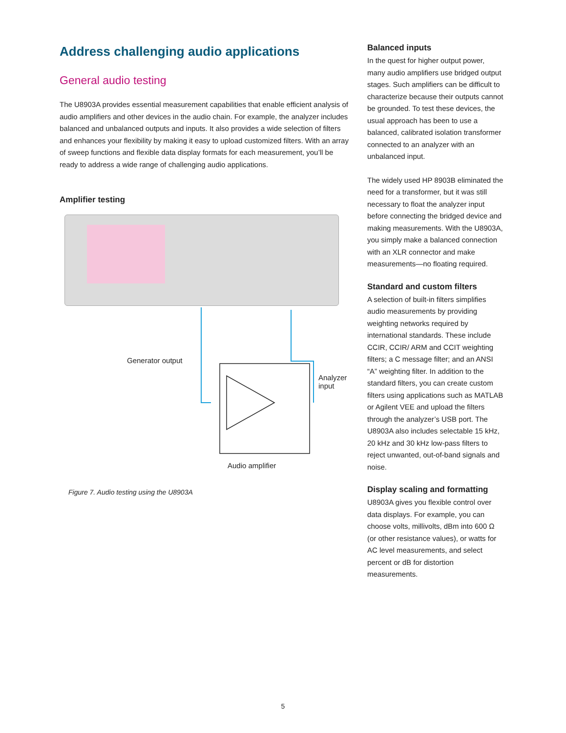Address challenging audio applications
General audio testing
The U8903A provides essential measurement capabilities that enable efficient analysis of audio amplifiers and other devices in the audio chain. For example, the analyzer includes balanced and unbalanced outputs and inputs. It also provides a wide selection of filters and enhances your flexibility by making it easy to upload customized filters. With an array of sweep functions and flexible data display formats for each measurement, you’ll be ready to address a wide range of challenging audio applications.
Amplifier testing
Generator output
Analyzer
input
Audio amplifier
Figure 7. Audio testing using the U8903A
Balanced inputs
In the quest for higher output power, many audio amplifiers use bridged output stages. Such amplifiers can be difficult to characterize because their outputs cannot be grounded. To test these devices, the usual approach has been to use a balanced, calibrated isolation transformer connected to an analyzer with an unbalanced input.
The widely used HP 8903B eliminated the need for a transformer, but it was still necessary to float the analyzer input before connecting the bridged device and making measurements. With the U8903A, you simply make a balanced connection with an XLR connector and make measurements—no floating required.
Standard and custom filters
A selection of built-in filters simplifies audio measurements by providing weighting networks required by international standards. These include CCIR, CCIR/ ARM and CCIT weighting filters; a C message filter; and an ANSI “A” weighting filter. In addition to the standard filters, you can create custom filters using applications such as MATLAB or Agilent VEE and upload the filters through the analyzer’s USB port. The U8903A also includes selectable 15 kHz, 20 kHz and 30 kHz low-pass filters to reject unwanted, out-of-band signals and noise.
Display scaling and formatting
U8903A gives you flexible control over data displays. For example, you can choose volts, millivolts, dBm into 600 Ω (or other resistance values), or watts for AC level measurements, and select percent or dB for distortion measurements.
5